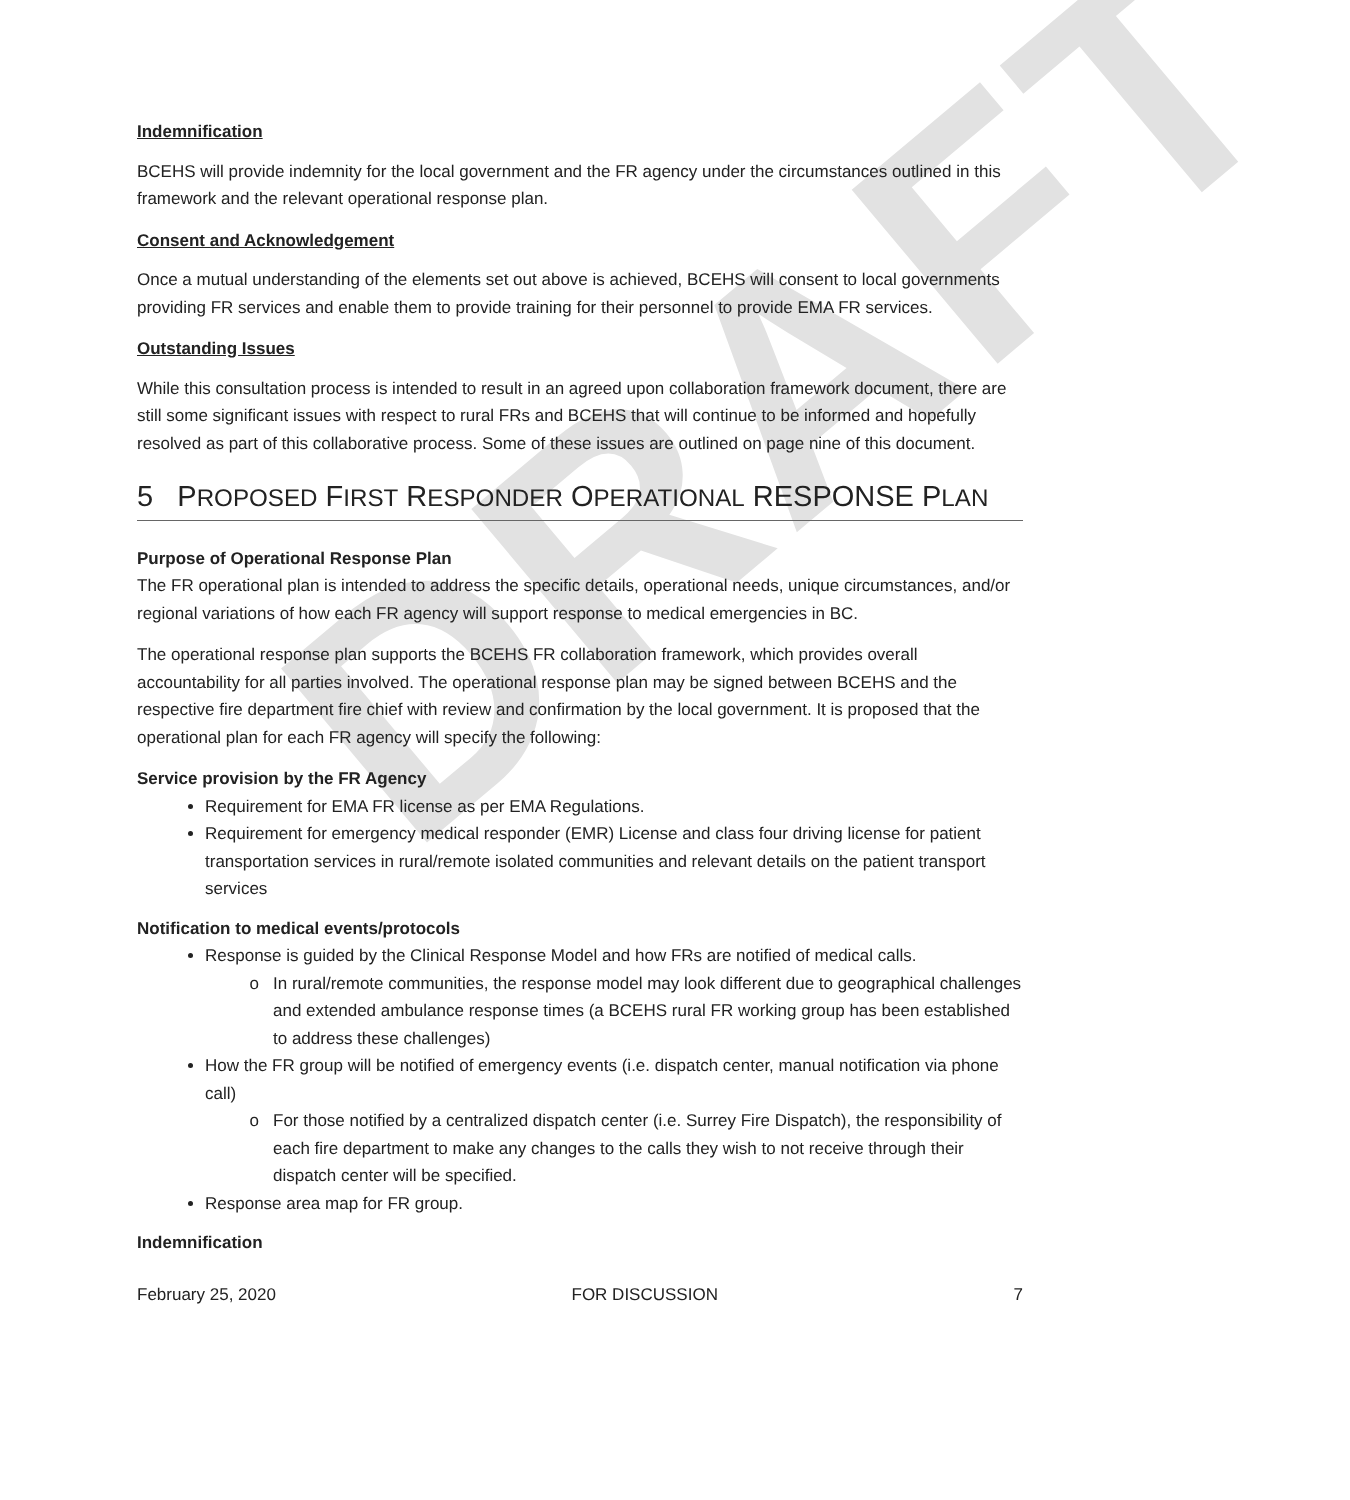DRAFT
Indemnification
BCEHS will provide indemnity for the local government and the FR agency under the circumstances outlined in this framework and the relevant operational response plan.
Consent and Acknowledgement
Once a mutual understanding of the elements set out above is achieved, BCEHS will consent to local governments providing FR services and enable them to provide training for their personnel to provide EMA FR services.
Outstanding Issues
While this consultation process is intended to result in an agreed upon collaboration framework document, there are still some significant issues with respect to rural FRs and BCEHS that will continue to be informed and hopefully resolved as part of this collaborative process. Some of these issues are outlined on page nine of this document.
5 PROPOSED FIRST RESPONDER OPERATIONAL RESPONSE PLAN
Purpose of Operational Response Plan
The FR operational plan is intended to address the specific details, operational needs, unique circumstances, and/or regional variations of how each FR agency will support response to medical emergencies in BC.
The operational response plan supports the BCEHS FR collaboration framework, which provides overall accountability for all parties involved. The operational response plan may be signed between BCEHS and the respective fire department fire chief with review and confirmation by the local government. It is proposed that the operational plan for each FR agency will specify the following:
Service provision by the FR Agency
Requirement for EMA FR license as per EMA Regulations.
Requirement for emergency medical responder (EMR) License and class four driving license for patient transportation services in rural/remote isolated communities and relevant details on the patient transport services
Notification to medical events/protocols
Response is guided by the Clinical Response Model and how FRs are notified of medical calls.
In rural/remote communities, the response model may look different due to geographical challenges and extended ambulance response times (a BCEHS rural FR working group has been established to address these challenges)
How the FR group will be notified of emergency events (i.e. dispatch center, manual notification via phone call)
For those notified by a centralized dispatch center (i.e. Surrey Fire Dispatch), the responsibility of each fire department to make any changes to the calls they wish to not receive through their dispatch center will be specified.
Response area map for FR group.
Indemnification
February 25, 2020 FOR DISCUSSION 7